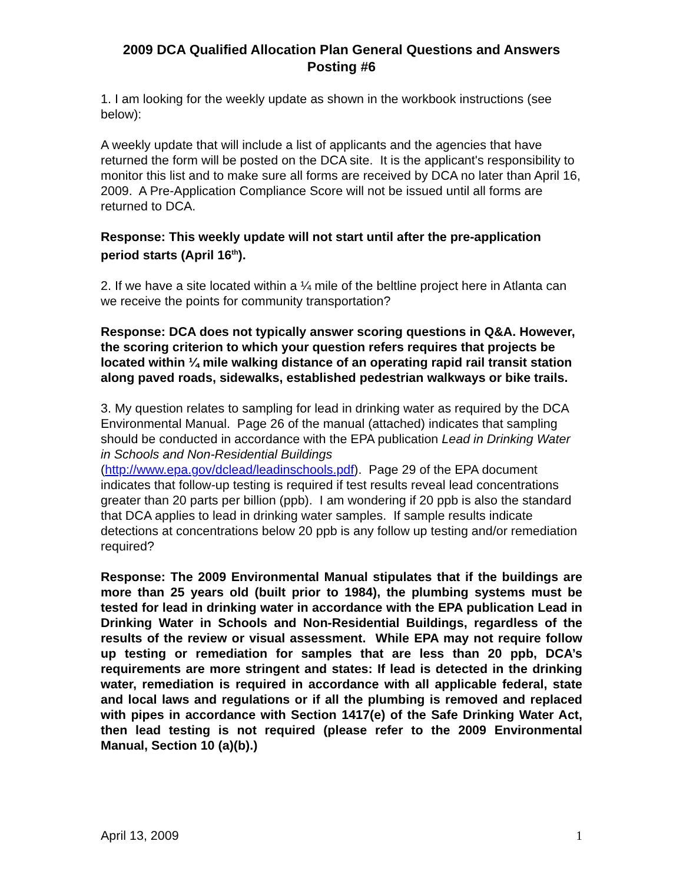2009 DCA Qualified Allocation Plan General Questions and Answers
Posting #6
1. I am looking for the weekly update as shown in the workbook instructions (see below):
A weekly update that will include a list of applicants and the agencies that have returned the form will be posted on the DCA site. It is the applicant's responsibility to monitor this list and to make sure all forms are received by DCA no later than April 16, 2009. A Pre-Application Compliance Score will not be issued until all forms are returned to DCA.
Response: This weekly update will not start until after the pre-application period starts (April 16<sup>th</sup>).
2. If we have a site located within a ¼ mile of the beltline project here in Atlanta can we receive the points for community transportation?
Response: DCA does not typically answer scoring questions in Q&A. However, the scoring criterion to which your question refers requires that projects be located within ¼ mile walking distance of an operating rapid rail transit station along paved roads, sidewalks, established pedestrian walkways or bike trails.
3. My question relates to sampling for lead in drinking water as required by the DCA Environmental Manual. Page 26 of the manual (attached) indicates that sampling should be conducted in accordance with the EPA publication Lead in Drinking Water in Schools and Non-Residential Buildings (http://www.epa.gov/dclead/leadinschools.pdf). Page 29 of the EPA document indicates that follow-up testing is required if test results reveal lead concentrations greater than 20 parts per billion (ppb). I am wondering if 20 ppb is also the standard that DCA applies to lead in drinking water samples. If sample results indicate detections at concentrations below 20 ppb is any follow up testing and/or remediation required?
Response: The 2009 Environmental Manual stipulates that if the buildings are more than 25 years old (built prior to 1984), the plumbing systems must be tested for lead in drinking water in accordance with the EPA publication Lead in Drinking Water in Schools and Non-Residential Buildings, regardless of the results of the review or visual assessment. While EPA may not require follow up testing or remediation for samples that are less than 20 ppb, DCA’s requirements are more stringent and states: If lead is detected in the drinking water, remediation is required in accordance with all applicable federal, state and local laws and regulations or if all the plumbing is removed and replaced with pipes in accordance with Section 1417(e) of the Safe Drinking Water Act, then lead testing is not required (please refer to the 2009 Environmental Manual, Section 10 (a)(b).)
April 13, 2009 1